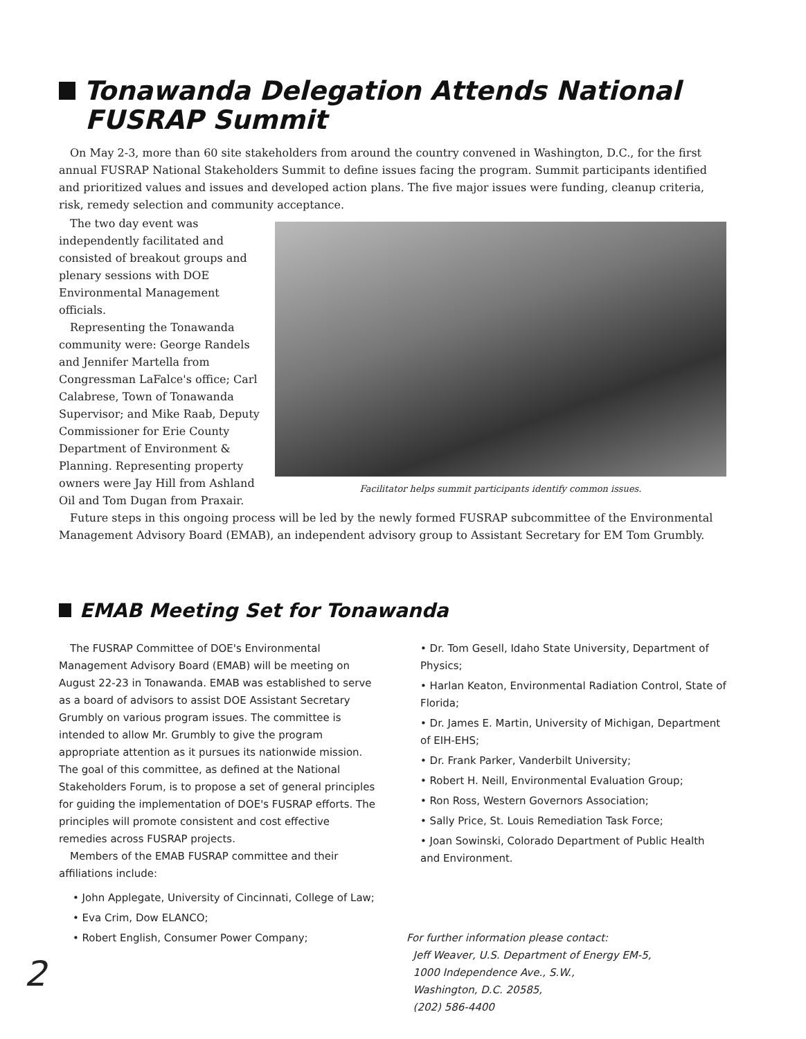Tonawanda Delegation Attends National
FUSRAP Summit
On May 2-3, more than 60 site stakeholders from around the country convened in Washington, D.C., for the first annual FUSRAP National Stakeholders Summit to define issues facing the program. Summit participants identified and prioritized values and issues and developed action plans. The five major issues were funding, cleanup criteria, risk, remedy selection and community acceptance.
The two day event was independently facilitated and consisted of breakout groups and plenary sessions with DOE Environmental Management officials.
Representing the Tonawanda community were: George Randels and Jennifer Martella from Congressman LaFalce's office; Carl Calabrese, Town of Tonawanda Supervisor; and Mike Raab, Deputy Commissioner for Erie County Department of Environment & Planning. Representing property owners were Jay Hill from Ashland Oil and Tom Dugan from Praxair.
Facilitator helps summit participants identify common issues.
Future steps in this ongoing process will be led by the newly formed FUSRAP subcommittee of the Environmental Management Advisory Board (EMAB), an independent advisory group to Assistant Secretary for EM Tom Grumbly.
EMAB Meeting Set for Tonawanda
The FUSRAP Committee of DOE's Environmental Management Advisory Board (EMAB) will be meeting on August 22-23 in Tonawanda. EMAB was established to serve as a board of advisors to assist DOE Assistant Secretary Grumbly on various program issues. The committee is intended to allow Mr. Grumbly to give the program appropriate attention as it pursues its nationwide mission. The goal of this committee, as defined at the National Stakeholders Forum, is to propose a set of general principles for guiding the implementation of DOE's FUSRAP efforts. The principles will promote consistent and cost effective remedies across FUSRAP projects.
Members of the EMAB FUSRAP committee and their affiliations include:
• John Applegate, University of Cincinnati, College of Law;
• Eva Crim, Dow ELANCO;
• Robert English, Consumer Power Company;
2
• Dr. Tom Gesell, Idaho State University, Department of Physics;
• Harlan Keaton, Environmental Radiation Control, State of Florida;
• Dr. James E. Martin, University of Michigan, Department of EIH-EHS;
• Dr. Frank Parker, Vanderbilt University;
• Robert H. Neill, Environmental Evaluation Group;
• Ron Ross, Western Governors Association;
• Sally Price, St. Louis Remediation Task Force;
• Joan Sowinski, Colorado Department of Public Health and Environment.
For further information please contact:
Jeff Weaver, U.S. Department of Energy EM-5,
1000 Independence Ave., S.W.,
Washington, D.C. 20585,
(202) 586-4400